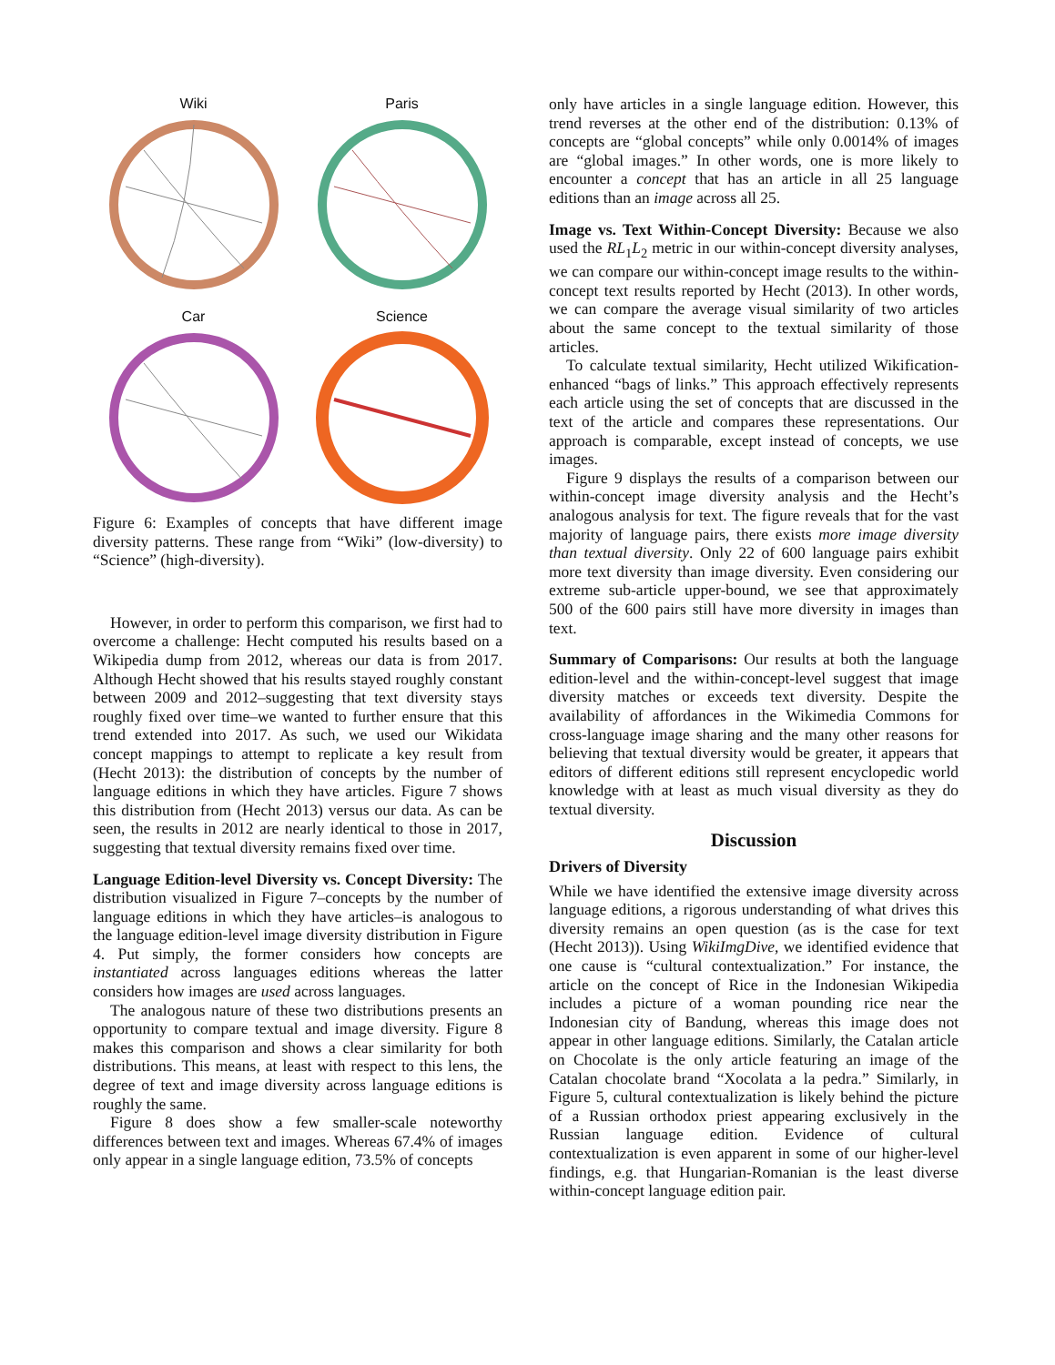Wiki
Paris
Car
Science
Figure 6: Examples of concepts that have different image diversity patterns. These range from “Wiki” (low-diversity) to “Science” (high-diversity).
However, in order to perform this comparison, we first had to overcome a challenge: Hecht computed his results based on a Wikipedia dump from 2012, whereas our data is from 2017. Although Hecht showed that his results stayed roughly constant between 2009 and 2012–suggesting that text diversity stays roughly fixed over time–we wanted to further ensure that this trend extended into 2017. As such, we used our Wikidata concept mappings to attempt to replicate a key result from (Hecht 2013): the distribution of concepts by the number of language editions in which they have articles. Figure 7 shows this distribution from (Hecht 2013) versus our data. As can be seen, the results in 2012 are nearly identical to those in 2017, suggesting that textual diversity remains fixed over time.
Language Edition-level Diversity vs. Concept Diversity: The distribution visualized in Figure 7–concepts by the number of language editions in which they have articles–is analogous to the language edition-level image diversity distribution in Figure 4. Put simply, the former considers how concepts are instantiated across languages editions whereas the latter considers how images are used across languages.
The analogous nature of these two distributions presents an opportunity to compare textual and image diversity. Figure 8 makes this comparison and shows a clear similarity for both distributions. This means, at least with respect to this lens, the degree of text and image diversity across language editions is roughly the same.
Figure 8 does show a few smaller-scale noteworthy differences between text and images. Whereas 67.4% of images only appear in a single language edition, 73.5% of concepts
only have articles in a single language edition. However, this trend reverses at the other end of the distribution: 0.13% of concepts are “global concepts” while only 0.0014% of images are “global images.” In other words, one is more likely to encounter a concept that has an article in all 25 language editions than an image across all 25.
Image vs. Text Within-Concept Diversity: Because we also used the RL<sub>1</sub>L<sub>2</sub> metric in our within-concept diversity analyses, we can compare our within-concept image results to the within-concept text results reported by Hecht (2013). In other words, we can compare the average visual similarity of two articles about the same concept to the textual similarity of those articles.
To calculate textual similarity, Hecht utilized Wikification-enhanced “bags of links.” This approach effectively represents each article using the set of concepts that are discussed in the text of the article and compares these representations. Our approach is comparable, except instead of concepts, we use images.
Figure 9 displays the results of a comparison between our within-concept image diversity analysis and the Hecht’s analogous analysis for text. The figure reveals that for the vast majority of language pairs, there exists more image diversity than textual diversity. Only 22 of 600 language pairs exhibit more text diversity than image diversity. Even considering our extreme sub-article upper-bound, we see that approximately 500 of the 600 pairs still have more diversity in images than text.
Summary of Comparisons: Our results at both the language edition-level and the within-concept-level suggest that image diversity matches or exceeds text diversity. Despite the availability of affordances in the Wikimedia Commons for cross-language image sharing and the many other reasons for believing that textual diversity would be greater, it appears that editors of different editions still represent encyclopedic world knowledge with at least as much visual diversity as they do textual diversity.
Discussion
Drivers of Diversity
While we have identified the extensive image diversity across language editions, a rigorous understanding of what drives this diversity remains an open question (as is the case for text (Hecht 2013)). Using WikiImgDive, we identified evidence that one cause is “cultural contextualization.” For instance, the article on the concept of Rice in the Indonesian Wikipedia includes a picture of a woman pounding rice near the Indonesian city of Bandung, whereas this image does not appear in other language editions. Similarly, the Catalan article on Chocolate is the only article featuring an image of the Catalan chocolate brand “Xocolata a la pedra.” Similarly, in Figure 5, cultural contextualization is likely behind the picture of a Russian orthodox priest appearing exclusively in the Russian language edition. Evidence of cultural contextualization is even apparent in some of our higher-level findings, e.g. that Hungarian-Romanian is the least diverse within-concept language edition pair.